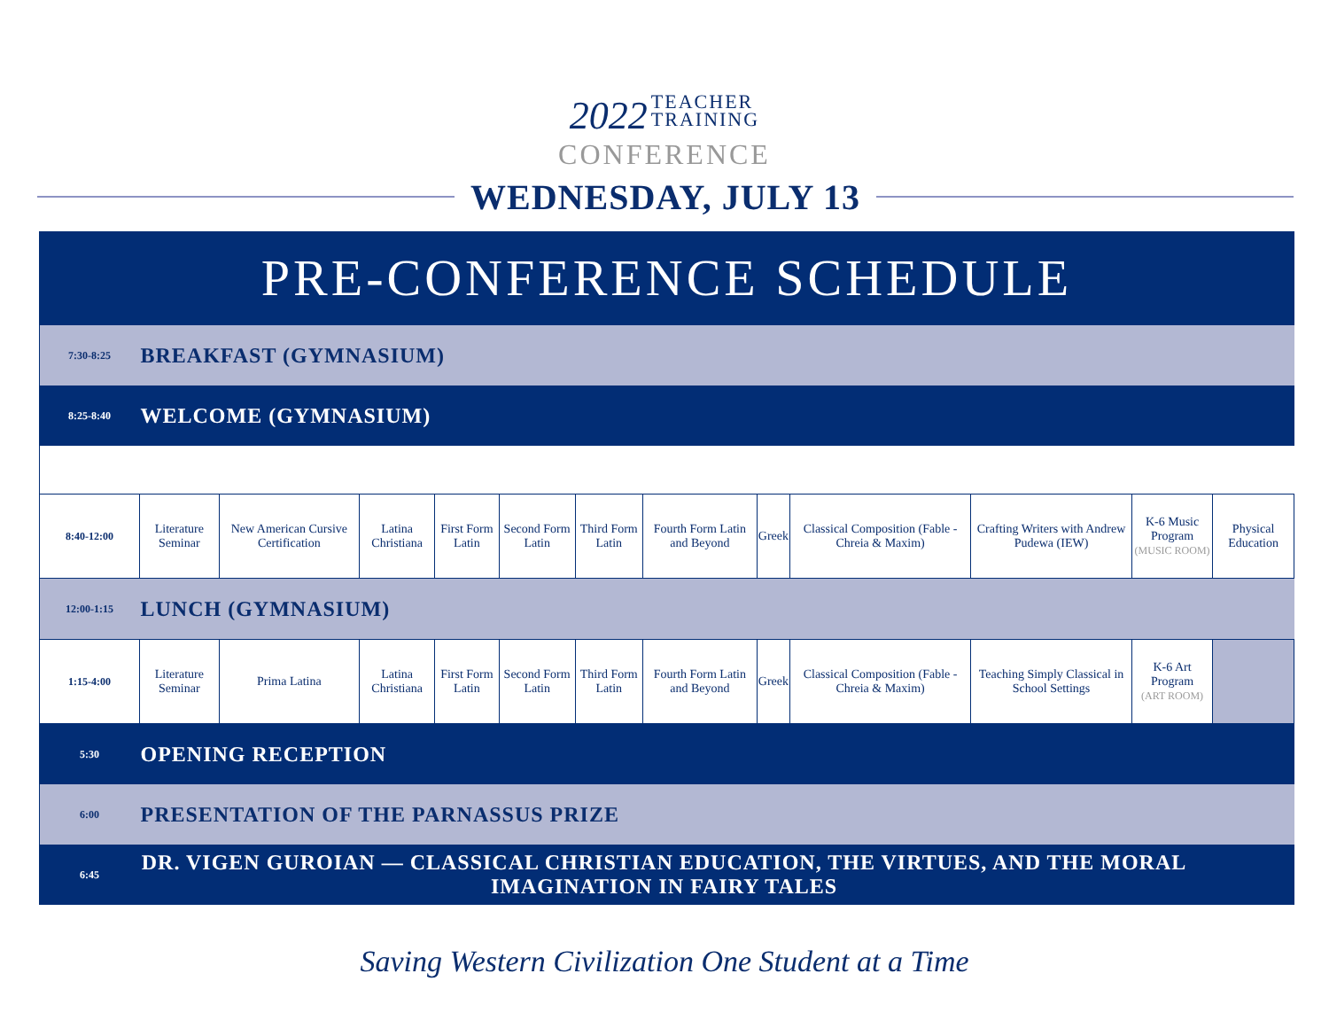2022 TEACHER
TRAINING
CONFERENCE
WEDNESDAY, JULY 13
PRE-CONFERENCE SCHEDULE
| 7:30-8:25 | BREAKFAST (GYMNASIUM) | | | | | | | | | | | |
| 8:25-8:40 | WELCOME (GYMNASIUM) | | | | | | | | | | | |
| 8:40-12:00 | Literature Seminar | New American Cursive Certification | Latina Christiana | First Form Latin | Second Form Latin | Third Form Latin | Fourth Form Latin and Beyond | Greek | Classical Composition (Fable - Chreia & Maxim) | Crafting Writers with Andrew Pudewa (IEW) | K-6 Music Program (MUSIC ROOM) | Physical Education |
| 12:00-1:15 | LUNCH (GYMNASIUM) | | | | | | | | | | | |
| 1:15-4:00 | Literature Seminar | Prima Latina | Latina Christiana | First Form Latin | Second Form Latin | Third Form Latin | Fourth Form Latin and Beyond | Greek | Classical Composition (Fable - Chreia & Maxim) | Teaching Simply Classical in School Settings | K-6 Art Program (ART ROOM) | |
| 5:30 | OPENING RECEPTION | | | | | | | | | | | |
| 6:00 | PRESENTATION OF THE PARNASSUS PRIZE | | | | | | | | | | | |
| 6:45 | DR. VIGEN GUROIAN — CLASSICAL CHRISTIAN EDUCATION, THE VIRTUES, AND THE MORAL IMAGINATION IN FAIRY TALES | | | | | | | | | | | |
Saving Western Civilization One Student at a Time